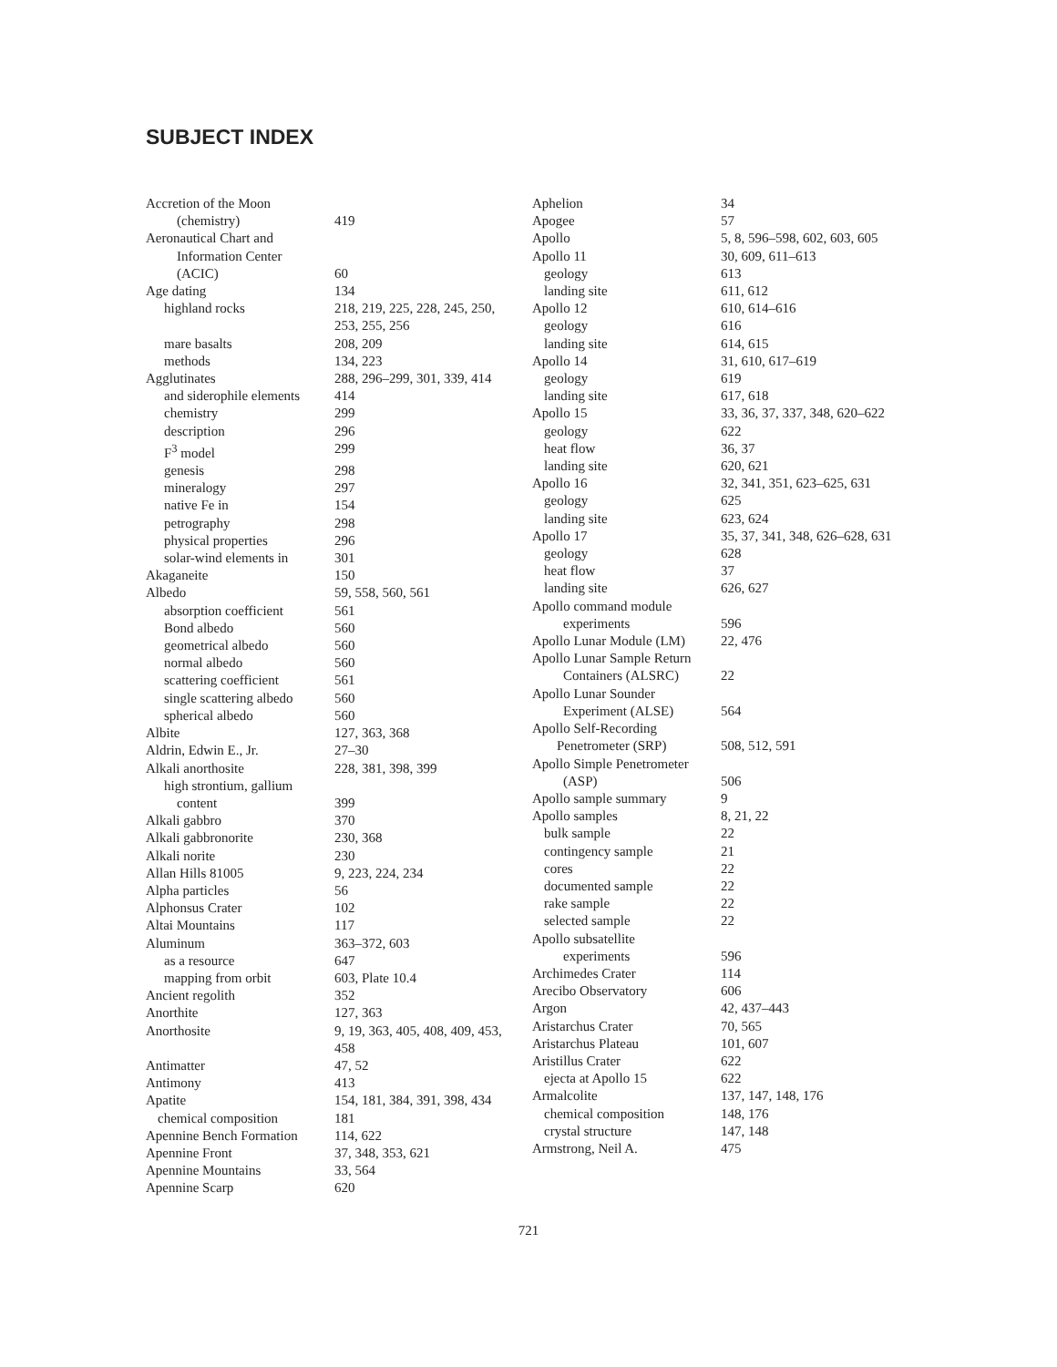SUBJECT INDEX
Accretion of the Moon
(chemistry) 419
Aeronautical Chart and
Information Center
(ACIC) 60
Age dating 134
highland rocks 218, 219, 225, 228, 245, 250, 253, 255, 256
mare basalts 208, 209
methods 134, 223
Agglutinates 288, 296–299, 301, 339, 414
and siderophile elements 414
chemistry 299
description 296
F<sup>3</sup> model 299
genesis 298
mineralogy 297
native Fe in 154
petrography 298
physical properties 296
solar-wind elements in 301
Akaganeite 150
Albedo 59, 558, 560, 561
absorption coefficient 561
Bond albedo 560
geometrical albedo 560
normal albedo 560
scattering coefficient 561
single scattering albedo 560
spherical albedo 560
Albite 127, 363, 368
Aldrin, Edwin E., Jr. 27–30
Alkali anorthosite 228, 381, 398, 399
high strontium, gallium
content 399
Alkali gabbro 370
Alkali gabbronorite 230, 368
Alkali norite 230
Allan Hills 81005 9, 223, 224, 234
Alpha particles 56
Alphonsus Crater 102
Altai Mountains 117
Aluminum 363–372, 603
as a resource 647
mapping from orbit 603, Plate 10.4
Ancient regolith 352
Anorthite 127, 363
Anorthosite 9, 19, 363, 405, 408, 409, 453, 458
Antimatter 47, 52
Antimony 413
Apatite 154, 181, 384, 391, 398, 434
chemical composition 181
Apennine Bench Formation 114, 622
Apennine Front 37, 348, 353, 621
Apennine Mountains 33, 564
Apennine Scarp 620
Aphelion 34
Apogee 57
Apollo 5, 8, 596–598, 602, 603, 605
Apollo 11 30, 609, 611–613
geology 613
landing site 611, 612
Apollo 12 610, 614–616
geology 616
landing site 614, 615
Apollo 14 31, 610, 617–619
geology 619
landing site 617, 618
Apollo 15 33, 36, 37, 337, 348, 620–622
geology 622
heat flow 36, 37
landing site 620, 621
Apollo 16 32, 341, 351, 623–625, 631
geology 625
landing site 623, 624
Apollo 17 35, 37, 341, 348, 626–628, 631
geology 628
heat flow 37
landing site 626, 627
Apollo command module
experiments 596
Apollo Lunar Module (LM) 22, 476
Apollo Lunar Sample Return
Containers (ALSRC) 22
Apollo Lunar Sounder
Experiment (ALSE) 564
Apollo Self-Recording
Penetrometer (SRP) 508, 512, 591
Apollo Simple Penetrometer
(ASP) 506
Apollo sample summary 9
Apollo samples 8, 21, 22
bulk sample 22
contingency sample 21
cores 22
documented sample 22
rake sample 22
selected sample 22
Apollo subsatellite
experiments 596
Archimedes Crater 114
Arecibo Observatory 606
Argon 42, 437–443
Aristarchus Crater 70, 565
Aristarchus Plateau 101, 607
Aristillus Crater 622
ejecta at Apollo 15 622
Armalcolite 137, 147, 148, 176
chemical composition 148, 176
crystal structure 147, 148
Armstrong, Neil A. 475
721